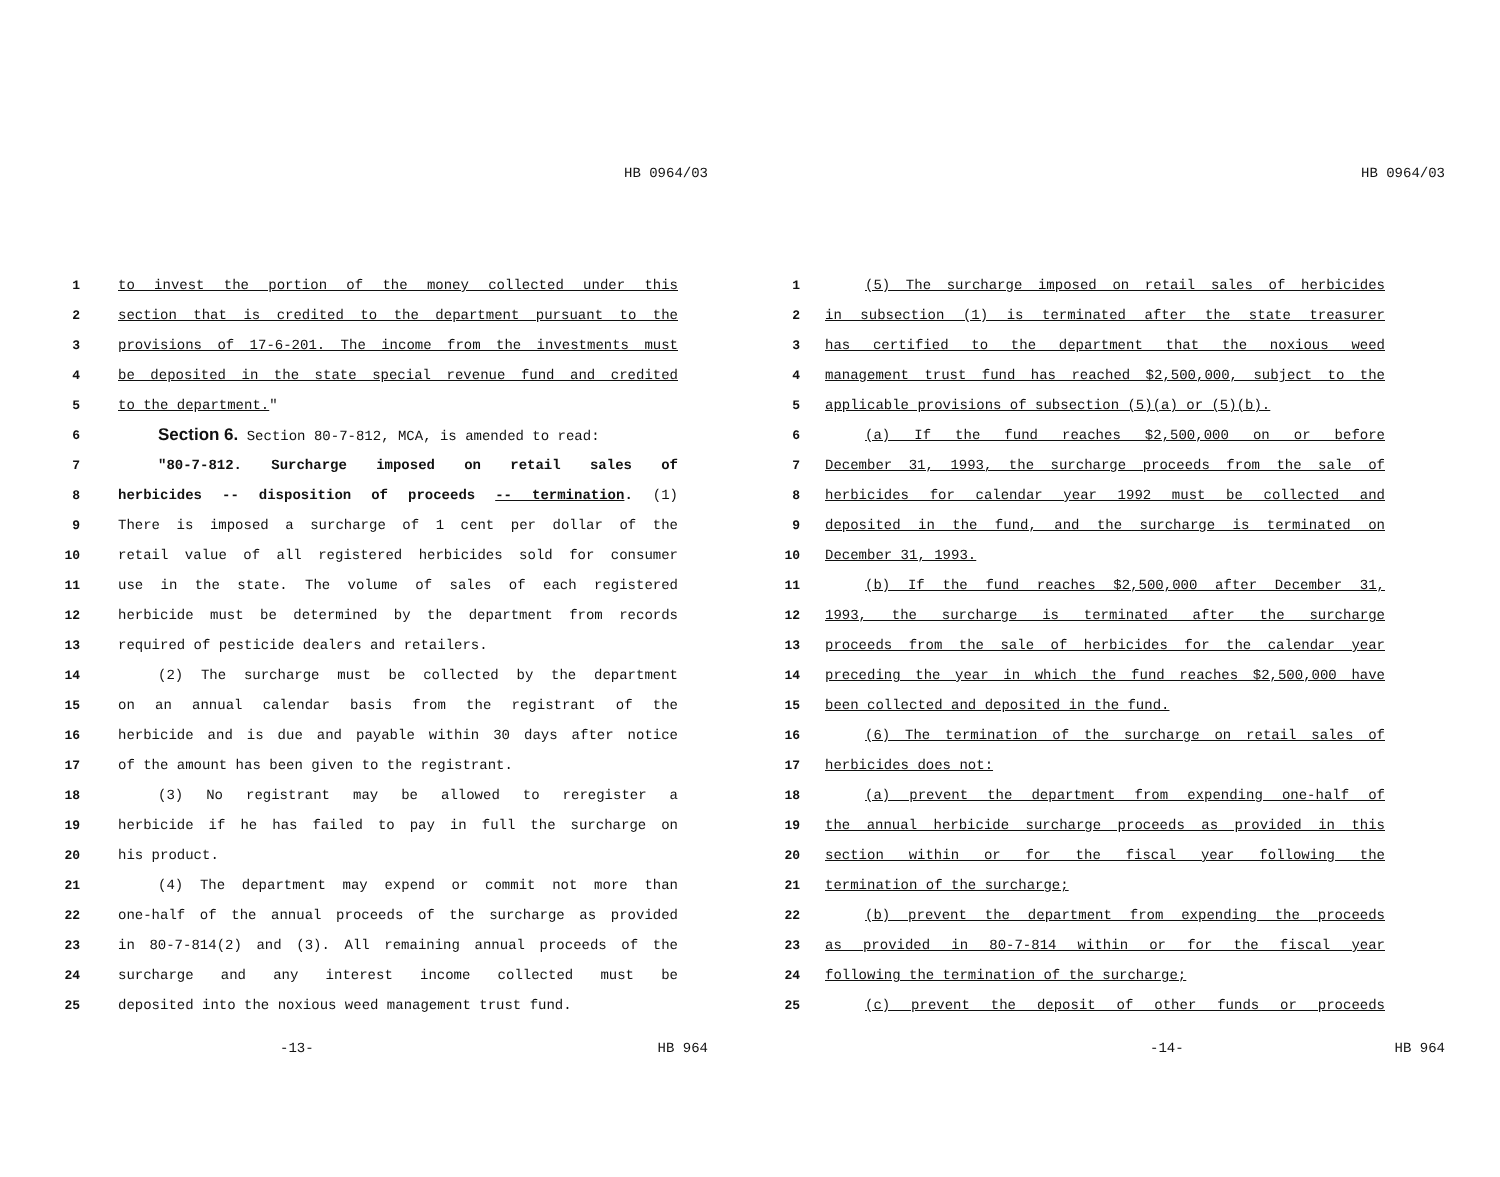HB 0964/03
1 to invest the portion of the money collected under this
2 section that is credited to the department pursuant to the
3 provisions of 17-6-201. The income from the investments must
4 be deposited in the state special revenue fund and credited
5 to the department."
6 Section 6. Section 80-7-812, MCA, is amended to read:
7 "80-7-812. Surcharge imposed on retail sales of
8 herbicides -- disposition of proceeds -- termination. (1)
9 There is imposed a surcharge of 1 cent per dollar of the
10 retail value of all registered herbicides sold for consumer
11 use in the state. The volume of sales of each registered
12 herbicide must be determined by the department from records
13 required of pesticide dealers and retailers.
14 (2) The surcharge must be collected by the department
15 on an annual calendar basis from the registrant of the
16 herbicide and is due and payable within 30 days after notice
17 of the amount has been given to the registrant.
18 (3) No registrant may be allowed to reregister a
19 herbicide if he has failed to pay in full the surcharge on
20 his product.
21 (4) The department may expend or commit not more than
22 one-half of the annual proceeds of the surcharge as provided
23 in 80-7-814(2) and (3). All remaining annual proceeds of the
24 surcharge and any interest income collected must be
25 deposited into the noxious weed management trust fund.
-13- HB 964
HB 0964/03
1 (5) The surcharge imposed on retail sales of herbicides
2 in subsection (1) is terminated after the state treasurer
3 has certified to the department that the noxious weed
4 management trust fund has reached $2,500,000, subject to the
5 applicable provisions of subsection (5)(a) or (5)(b).
6 (a) If the fund reaches $2,500,000 on or before
7 December 31, 1993, the surcharge proceeds from the sale of
8 herbicides for calendar year 1992 must be collected and
9 deposited in the fund, and the surcharge is terminated on
10 December 31, 1993.
11 (b) If the fund reaches $2,500,000 after December 31,
12 1993, the surcharge is terminated after the surcharge
13 proceeds from the sale of herbicides for the calendar year
14 preceding the year in which the fund reaches $2,500,000 have
15 been collected and deposited in the fund.
16 (6) The termination of the surcharge on retail sales of
17 herbicides does not:
18 (a) prevent the department from expending one-half of
19 the annual herbicide surcharge proceeds as provided in this
20 section within or for the fiscal year following the
21 termination of the surcharge;
22 (b) prevent the department from expending the proceeds
23 as provided in 80-7-814 within or for the fiscal year
24 following the termination of the surcharge;
25 (c) prevent the deposit of other funds or proceeds
-14- HB 964